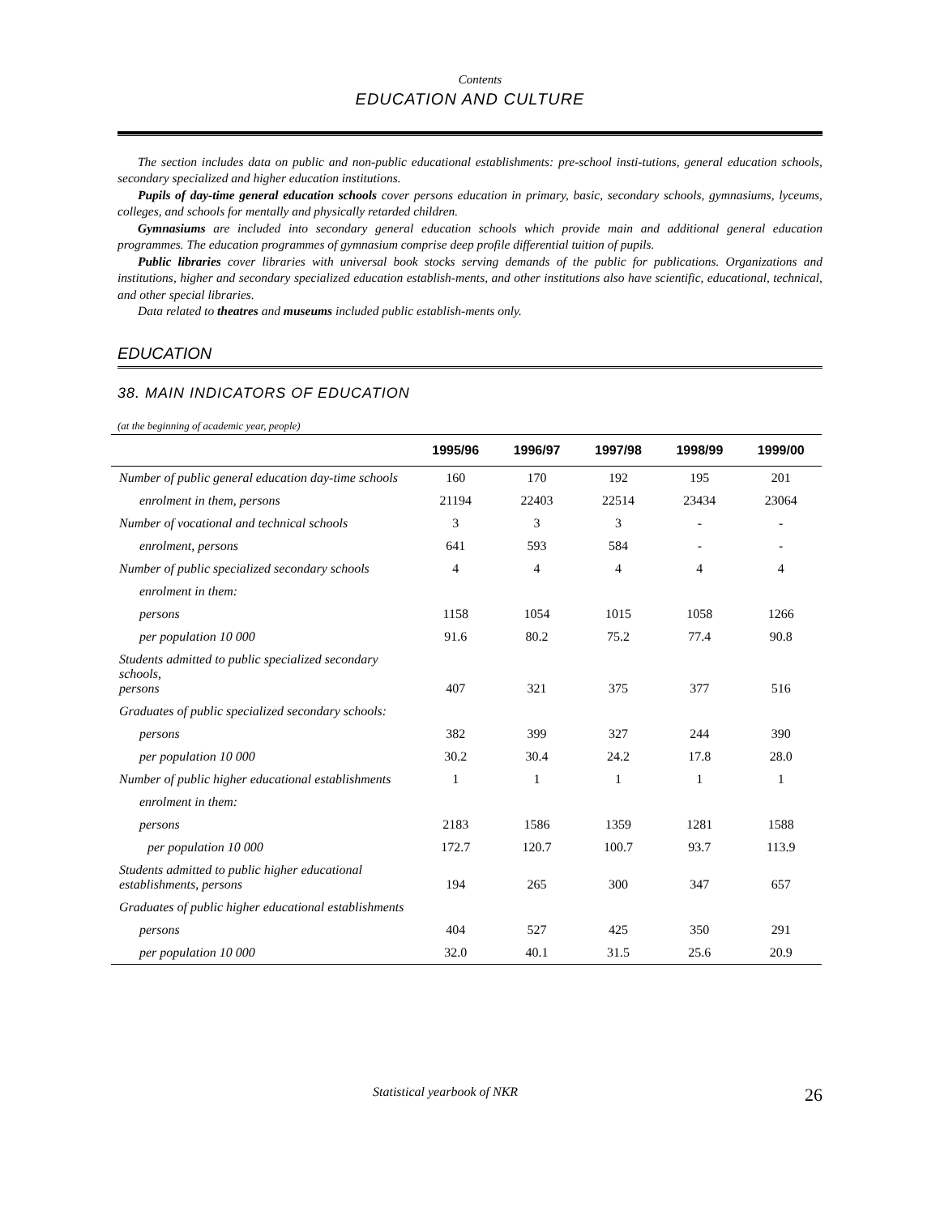Contents
EDUCATION AND CULTURE
The section includes data on public and non-public educational establishments: pre-school insti-tutions, general education schools, secondary specialized and higher education institutions.
Pupils of day-time general education schools cover persons education in primary, basic, secondary schools, gymnasiums, lyceums, colleges, and schools for mentally and physically retarded children.
Gymnasiums are included into secondary general education schools which provide main and additional general education programmes. The education programmes of gymnasium comprise deep profile differential tuition of pupils.
Public libraries cover libraries with universal book stocks serving demands of the public for publications. Organizations and institutions, higher and secondary specialized education establish-ments, and other institutions also have scientific, educational, technical, and other special libraries.
Data related to theatres and museums included public establish-ments only.
EDUCATION
38. MAIN INDICATORS OF EDUCATION
(at the beginning of academic year, people)
| | 1995/96 | 1996/97 | 1997/98 | 1998/99 | 1999/00 |
| --- | --- | --- | --- | --- | --- |
| Number of public general education day-time schools | 160 | 170 | 192 | 195 | 201 |
| enrolment in them, persons | 21194 | 22403 | 22514 | 23434 | 23064 |
| Number of vocational and technical schools | 3 | 3 | 3 | - | - |
| enrolment, persons | 641 | 593 | 584 | - | - |
| Number of public specialized secondary schools | 4 | 4 | 4 | 4 | 4 |
| enrolment in them: | | | | | |
| persons | 1158 | 1054 | 1015 | 1058 | 1266 |
| per population 10 000 | 91.6 | 80.2 | 75.2 | 77.4 | 90.8 |
| Students admitted to public specialized secondary schools, persons | 407 | 321 | 375 | 377 | 516 |
| Graduates of public specialized secondary schools: | | | | | |
| persons | 382 | 399 | 327 | 244 | 390 |
| per population 10 000 | 30.2 | 30.4 | 24.2 | 17.8 | 28.0 |
| Number of public higher educational establishments | 1 | 1 | 1 | 1 | 1 |
| enrolment in them: | | | | | |
| persons | 2183 | 1586 | 1359 | 1281 | 1588 |
| per population 10 000 | 172.7 | 120.7 | 100.7 | 93.7 | 113.9 |
| Students admitted to public higher educational establishments, persons | 194 | 265 | 300 | 347 | 657 |
| Graduates of public higher educational establishments | | | | | |
| persons | 404 | 527 | 425 | 350 | 291 |
| per population 10 000 | 32.0 | 40.1 | 31.5 | 25.6 | 20.9 |
Statistical yearbook of NKR 26